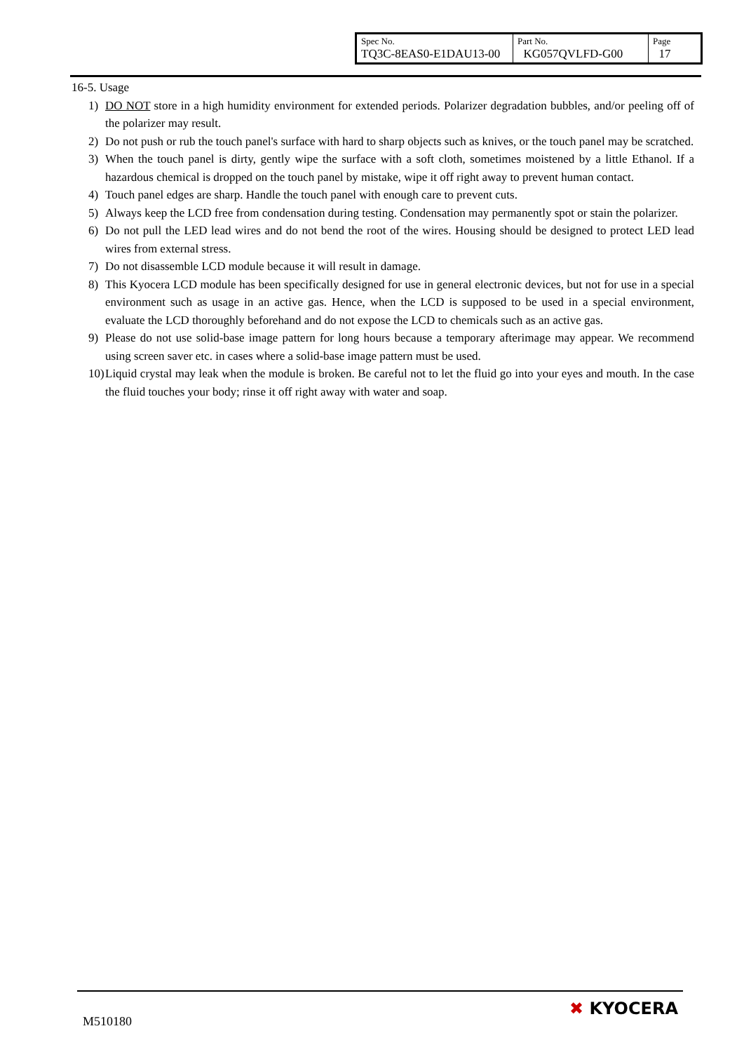| Spec No. TQ3C-8EAS0-E1DAU13-00 | Part No. KG057QVLFD-G00 | Page 17 |
16-5. Usage
1) DO NOT store in a high humidity environment for extended periods. Polarizer degradation bubbles, and/or peeling off of the polarizer may result.
2) Do not push or rub the touch panel's surface with hard to sharp objects such as knives, or the touch panel may be scratched.
3) When the touch panel is dirty, gently wipe the surface with a soft cloth, sometimes moistened by a little Ethanol. If a hazardous chemical is dropped on the touch panel by mistake, wipe it off right away to prevent human contact.
4) Touch panel edges are sharp. Handle the touch panel with enough care to prevent cuts.
5) Always keep the LCD free from condensation during testing. Condensation may permanently spot or stain the polarizer.
6) Do not pull the LED lead wires and do not bend the root of the wires. Housing should be designed to protect LED lead wires from external stress.
7) Do not disassemble LCD module because it will result in damage.
8) This Kyocera LCD module has been specifically designed for use in general electronic devices, but not for use in a special environment such as usage in an active gas. Hence, when the LCD is supposed to be used in a special environment, evaluate the LCD thoroughly beforehand and do not expose the LCD to chemicals such as an active gas.
9) Please do not use solid-base image pattern for long hours because a temporary afterimage may appear. We recommend using screen saver etc. in cases where a solid-base image pattern must be used.
10) Liquid crystal may leak when the module is broken. Be careful not to let the fluid go into your eyes and mouth. In the case the fluid touches your body; rinse it off right away with water and soap.
M510180
✖ KYOCERA